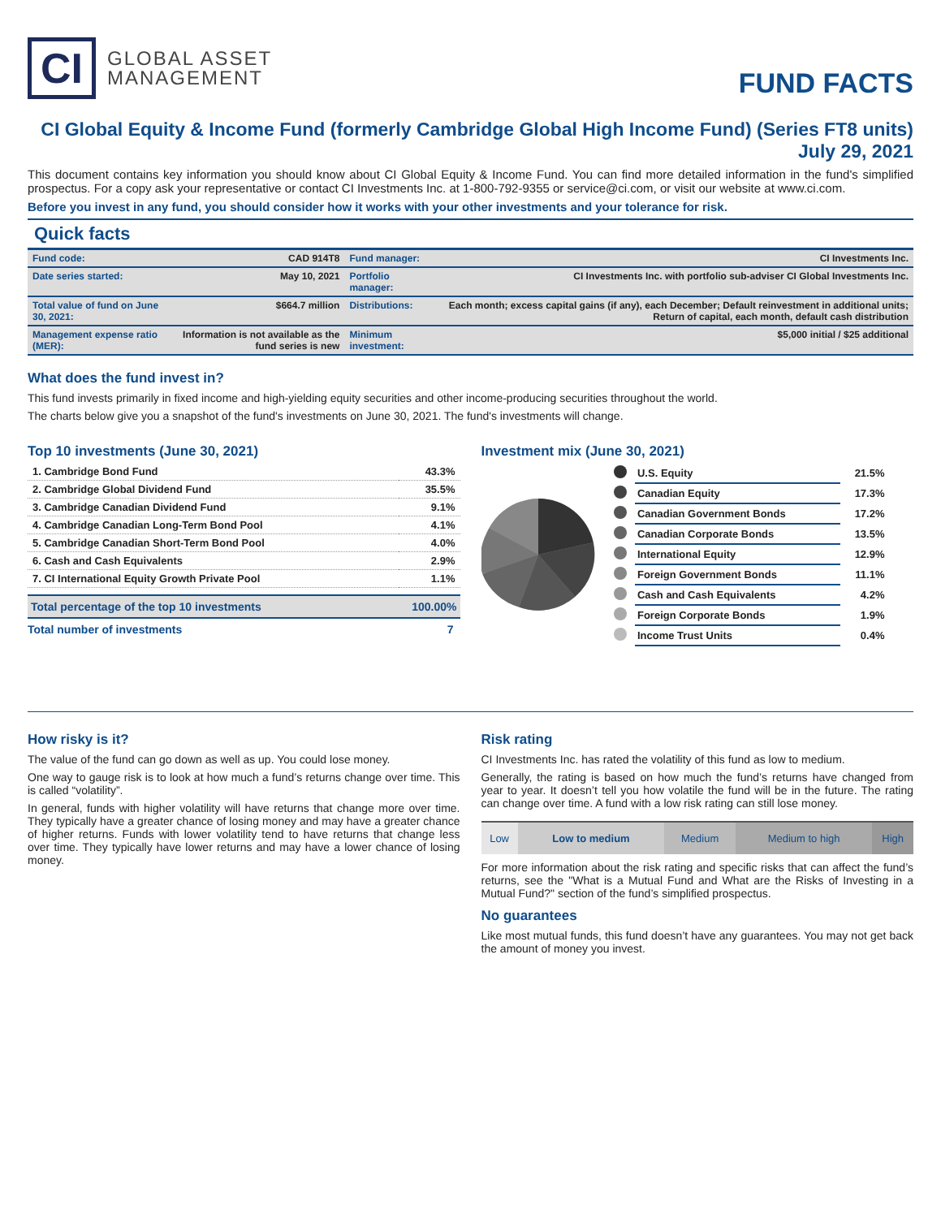CI
GLOBAL ASSET
MANAGEMENT
FUND FACTS
CI Global Equity & Income Fund (formerly Cambridge Global High Income Fund) (Series FT8 units)
July 29, 2021
This document contains key information you should know about CI Global Equity & Income Fund. You can find more detailed information in the fund's simplified prospectus. For a copy ask your representative or contact CI Investments Inc. at 1-800-792-9355 or service@ci.com, or visit our website at www.ci.com.
Before you invest in any fund, you should consider how it works with your other investments and your tolerance for risk.
Quick facts
| Fund code: | CAD 914T8 | Fund manager: | CI Investments Inc. |
| Date series started: | May 10, 2021 | Portfolio manager: | CI Investments Inc. with portfolio sub-adviser CI Global Investments Inc. |
| Total value of fund on June 30, 2021: | $664.7 million | Distributions: | Each month; excess capital gains (if any), each December; Default reinvestment in additional units; Return of capital, each month, default cash distribution |
| Management expense ratio (MER): | Information is not available as the fund series is new | Minimum investment: | $5,000 initial / $25 additional |
What does the fund invest in?
This fund invests primarily in fixed income and high-yielding equity securities and other income-producing securities throughout the world.
The charts below give you a snapshot of the fund's investments on June 30, 2021. The fund's investments will change.
Top 10 investments (June 30, 2021)
| 1. Cambridge Bond Fund | 43.3% |
| 2. Cambridge Global Dividend Fund | 35.5% |
| 3. Cambridge Canadian Dividend Fund | 9.1% |
| 4. Cambridge Canadian Long-Term Bond Pool | 4.1% |
| 5. Cambridge Canadian Short-Term Bond Pool | 4.0% |
| 6. Cash and Cash Equivalents | 2.9% |
| 7. CI International Equity Growth Private Pool | 1.1% |
| Total percentage of the top 10 investments | 100.00% |
| Total number of investments | 7 |
Investment mix (June 30, 2021)
| | U.S. Equity | 21.5% |
| | Canadian Equity | 17.3% |
| | Canadian Government Bonds | 17.2% |
| | Canadian Corporate Bonds | 13.5% |
| | International Equity | 12.9% |
| | Foreign Government Bonds | 11.1% |
| | Cash and Cash Equivalents | 4.2% |
| | Foreign Corporate Bonds | 1.9% |
| | Income Trust Units | 0.4% |
How risky is it?
The value of the fund can go down as well as up. You could lose money.
One way to gauge risk is to look at how much a fund’s returns change over time. This is called “volatility”.
In general, funds with higher volatility will have returns that change more over time. They typically have a greater chance of losing money and may have a greater chance of higher returns. Funds with lower volatility tend to have returns that change less over time. They typically have lower returns and may have a lower chance of losing money.
Risk rating
CI Investments Inc. has rated the volatility of this fund as low to medium.
Generally, the rating is based on how much the fund’s returns have changed from year to year. It doesn’t tell you how volatile the fund will be in the future. The rating can change over time. A fund with a low risk rating can still lose money.
| Low | Low to medium | Medium | Medium to high | High |
For more information about the risk rating and specific risks that can affect the fund’s returns, see the "What is a Mutual Fund and What are the Risks of Investing in a Mutual Fund?" section of the fund’s simplified prospectus.
No guarantees
Like most mutual funds, this fund doesn’t have any guarantees. You may not get back the amount of money you invest.